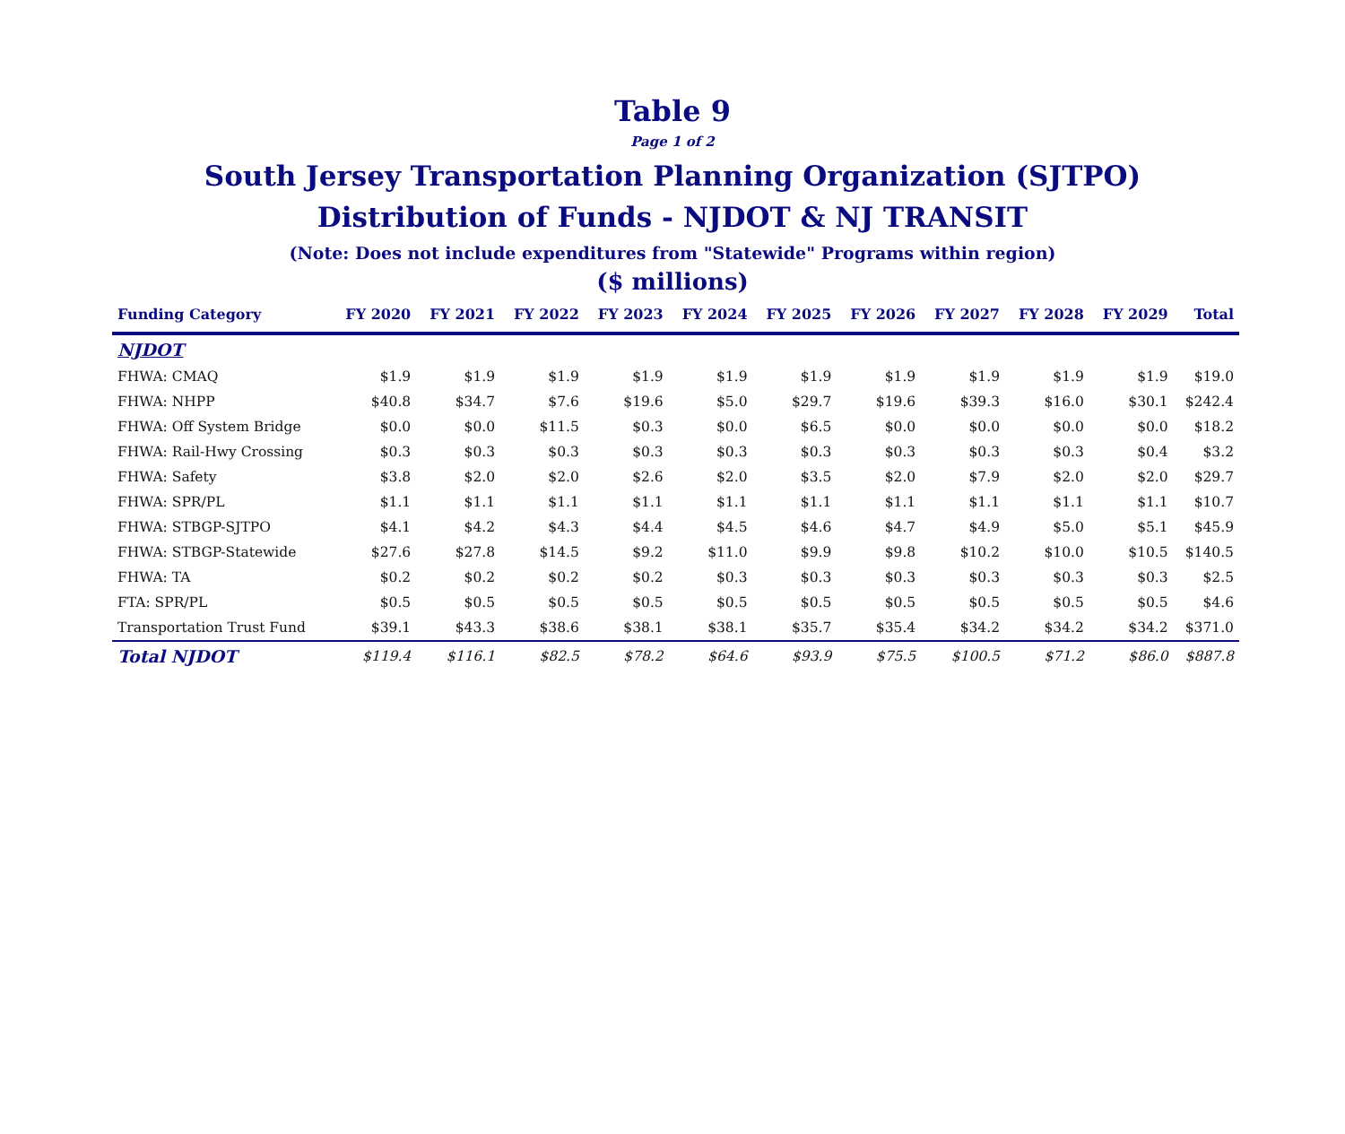Table 9
Page 1 of 2
South Jersey Transportation Planning Organization (SJTPO)
Distribution of Funds - NJDOT & NJ TRANSIT
(Note: Does not include expenditures from "Statewide" Programs within region)
($ millions)
| Funding Category | FY 2020 | FY 2021 | FY 2022 | FY 2023 | FY 2024 | FY 2025 | FY 2026 | FY 2027 | FY 2028 | FY 2029 | Total |
| --- | --- | --- | --- | --- | --- | --- | --- | --- | --- | --- | --- |
| NJDOT | | | | | | | | | | | |
| FHWA: CMAQ | $1.9 | $1.9 | $1.9 | $1.9 | $1.9 | $1.9 | $1.9 | $1.9 | $1.9 | $1.9 | $19.0 |
| FHWA: NHPP | $40.8 | $34.7 | $7.6 | $19.6 | $5.0 | $29.7 | $19.6 | $39.3 | $16.0 | $30.1 | $242.4 |
| FHWA: Off System Bridge | $0.0 | $0.0 | $11.5 | $0.3 | $0.0 | $6.5 | $0.0 | $0.0 | $0.0 | $0.0 | $18.2 |
| FHWA: Rail-Hwy Crossing | $0.3 | $0.3 | $0.3 | $0.3 | $0.3 | $0.3 | $0.3 | $0.3 | $0.3 | $0.4 | $3.2 |
| FHWA: Safety | $3.8 | $2.0 | $2.0 | $2.6 | $2.0 | $3.5 | $2.0 | $7.9 | $2.0 | $2.0 | $29.7 |
| FHWA: SPR/PL | $1.1 | $1.1 | $1.1 | $1.1 | $1.1 | $1.1 | $1.1 | $1.1 | $1.1 | $1.1 | $10.7 |
| FHWA: STBGP-SJTPO | $4.1 | $4.2 | $4.3 | $4.4 | $4.5 | $4.6 | $4.7 | $4.9 | $5.0 | $5.1 | $45.9 |
| FHWA: STBGP-Statewide | $27.6 | $27.8 | $14.5 | $9.2 | $11.0 | $9.9 | $9.8 | $10.2 | $10.0 | $10.5 | $140.5 |
| FHWA: TA | $0.2 | $0.2 | $0.2 | $0.2 | $0.3 | $0.3 | $0.3 | $0.3 | $0.3 | $0.3 | $2.5 |
| FTA: SPR/PL | $0.5 | $0.5 | $0.5 | $0.5 | $0.5 | $0.5 | $0.5 | $0.5 | $0.5 | $0.5 | $4.6 |
| Transportation Trust Fund | $39.1 | $43.3 | $38.6 | $38.1 | $38.1 | $35.7 | $35.4 | $34.2 | $34.2 | $34.2 | $371.0 |
| Total NJDOT | $119.4 | $116.1 | $82.5 | $78.2 | $64.6 | $93.9 | $75.5 | $100.5 | $71.2 | $86.0 | $887.8 |